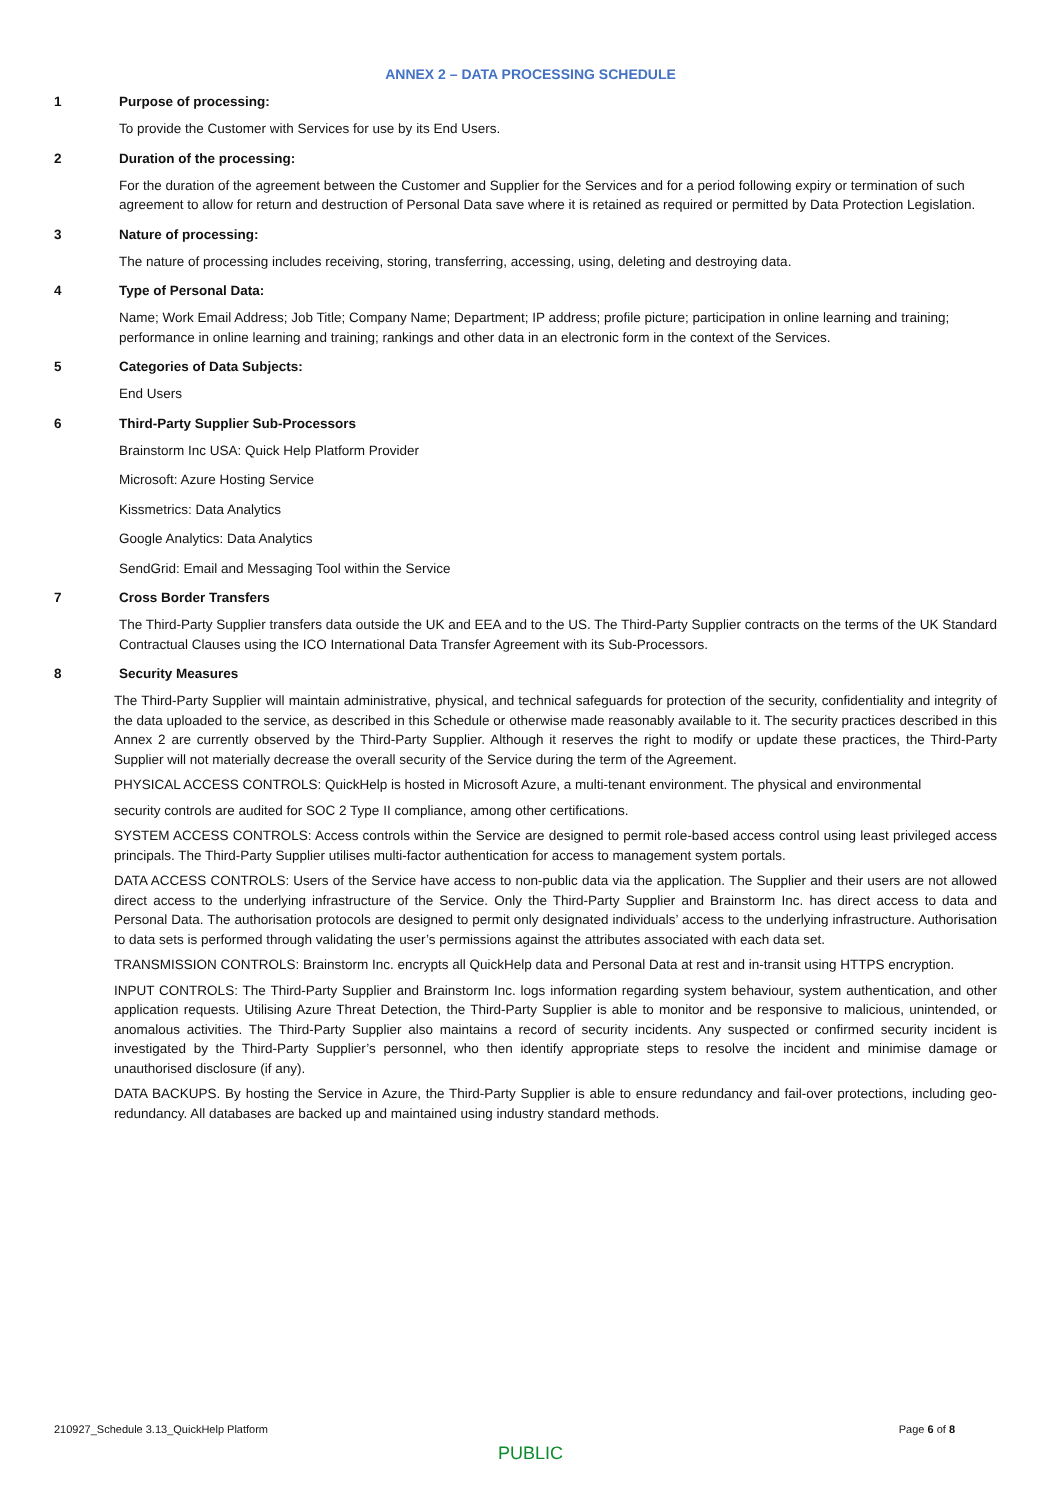ANNEX 2 – DATA PROCESSING SCHEDULE
1 Purpose of processing:
To provide the Customer with Services for use by its End Users.
2 Duration of the processing:
For the duration of the agreement between the Customer and Supplier for the Services and for a period following expiry or termination of such agreement to allow for return and destruction of Personal Data save where it is retained as required or permitted by Data Protection Legislation.
3 Nature of processing:
The nature of processing includes receiving, storing, transferring, accessing, using, deleting and destroying data.
4 Type of Personal Data:
Name; Work Email Address; Job Title; Company Name; Department; IP address; profile picture; participation in online learning and training; performance in online learning and training; rankings and other data in an electronic form in the context of the Services.
5 Categories of Data Subjects:
End Users
6 Third-Party Supplier Sub-Processors
Brainstorm Inc USA: Quick Help Platform Provider
Microsoft: Azure Hosting Service
Kissmetrics: Data Analytics
Google Analytics: Data Analytics
SendGrid: Email and Messaging Tool within the Service
7 Cross Border Transfers
The Third-Party Supplier transfers data outside the UK and EEA and to the US. The Third-Party Supplier contracts on the terms of the UK Standard Contractual Clauses using the ICO International Data Transfer Agreement with its Sub-Processors.
8 Security Measures
The Third-Party Supplier will maintain administrative, physical, and technical safeguards for protection of the security, confidentiality and integrity of the data uploaded to the service, as described in this Schedule or otherwise made reasonably available to it. The security practices described in this Annex 2 are currently observed by the Third-Party Supplier. Although it reserves the right to modify or update these practices, the Third-Party Supplier will not materially decrease the overall security of the Service during the term of the Agreement.
PHYSICAL ACCESS CONTROLS: QuickHelp is hosted in Microsoft Azure, a multi-tenant environment. The physical and environmental
security controls are audited for SOC 2 Type II compliance, among other certifications.
SYSTEM ACCESS CONTROLS: Access controls within the Service are designed to permit role-based access control using least privileged access principals. The Third-Party Supplier utilises multi-factor authentication for access to management system portals.
DATA ACCESS CONTROLS: Users of the Service have access to non-public data via the application. The Supplier and their users are not allowed direct access to the underlying infrastructure of the Service. Only the Third-Party Supplier and Brainstorm Inc. has direct access to data and Personal Data. The authorisation protocols are designed to permit only designated individuals’ access to the underlying infrastructure. Authorisation to data sets is performed through validating the user’s permissions against the attributes associated with each data set.
TRANSMISSION CONTROLS: Brainstorm Inc. encrypts all QuickHelp data and Personal Data at rest and in-transit using HTTPS encryption.
INPUT CONTROLS: The Third-Party Supplier and Brainstorm Inc. logs information regarding system behaviour, system authentication, and other application requests. Utilising Azure Threat Detection, the Third-Party Supplier is able to monitor and be responsive to malicious, unintended, or anomalous activities. The Third-Party Supplier also maintains a record of security incidents. Any suspected or confirmed security incident is investigated by the Third-Party Supplier’s personnel, who then identify appropriate steps to resolve the incident and minimise damage or unauthorised disclosure (if any).
DATA BACKUPS. By hosting the Service in Azure, the Third-Party Supplier is able to ensure redundancy and fail-over protections, including geo-redundancy. All databases are backed up and maintained using industry standard methods.
210927_Schedule 3.13_QuickHelp Platform Page 6 of 8
PUBLIC